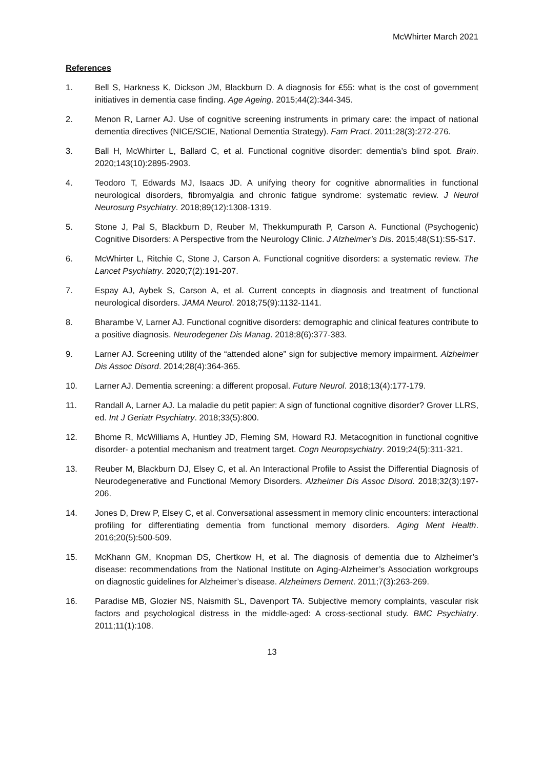McWhirter March 2021
References
1. Bell S, Harkness K, Dickson JM, Blackburn D. A diagnosis for £55: what is the cost of government initiatives in dementia case finding. Age Ageing. 2015;44(2):344-345.
2. Menon R, Larner AJ. Use of cognitive screening instruments in primary care: the impact of national dementia directives (NICE/SCIE, National Dementia Strategy). Fam Pract. 2011;28(3):272-276.
3. Ball H, McWhirter L, Ballard C, et al. Functional cognitive disorder: dementia’s blind spot. Brain. 2020;143(10):2895-2903.
4. Teodoro T, Edwards MJ, Isaacs JD. A unifying theory for cognitive abnormalities in functional neurological disorders, fibromyalgia and chronic fatigue syndrome: systematic review. J Neurol Neurosurg Psychiatry. 2018;89(12):1308-1319.
5. Stone J, Pal S, Blackburn D, Reuber M, Thekkumpurath P, Carson A. Functional (Psychogenic) Cognitive Disorders: A Perspective from the Neurology Clinic. J Alzheimer’s Dis. 2015;48(S1):S5-S17.
6. McWhirter L, Ritchie C, Stone J, Carson A. Functional cognitive disorders: a systematic review. The Lancet Psychiatry. 2020;7(2):191-207.
7. Espay AJ, Aybek S, Carson A, et al. Current concepts in diagnosis and treatment of functional neurological disorders. JAMA Neurol. 2018;75(9):1132-1141.
8. Bharambe V, Larner AJ. Functional cognitive disorders: demographic and clinical features contribute to a positive diagnosis. Neurodegener Dis Manag. 2018;8(6):377-383.
9. Larner AJ. Screening utility of the “attended alone” sign for subjective memory impairment. Alzheimer Dis Assoc Disord. 2014;28(4):364-365.
10. Larner AJ. Dementia screening: a different proposal. Future Neurol. 2018;13(4):177-179.
11. Randall A, Larner AJ. La maladie du petit papier: A sign of functional cognitive disorder? Grover LLRS, ed. Int J Geriatr Psychiatry. 2018;33(5):800.
12. Bhome R, McWilliams A, Huntley JD, Fleming SM, Howard RJ. Metacognition in functional cognitive disorder- a potential mechanism and treatment target. Cogn Neuropsychiatry. 2019;24(5):311-321.
13. Reuber M, Blackburn DJ, Elsey C, et al. An Interactional Profile to Assist the Differential Diagnosis of Neurodegenerative and Functional Memory Disorders. Alzheimer Dis Assoc Disord. 2018;32(3):197-206.
14. Jones D, Drew P, Elsey C, et al. Conversational assessment in memory clinic encounters: interactional profiling for differentiating dementia from functional memory disorders. Aging Ment Health. 2016;20(5):500-509.
15. McKhann GM, Knopman DS, Chertkow H, et al. The diagnosis of dementia due to Alzheimer’s disease: recommendations from the National Institute on Aging-Alzheimer’s Association workgroups on diagnostic guidelines for Alzheimer’s disease. Alzheimers Dement. 2011;7(3):263-269.
16. Paradise MB, Glozier NS, Naismith SL, Davenport TA. Subjective memory complaints, vascular risk factors and psychological distress in the middle-aged: A cross-sectional study. BMC Psychiatry. 2011;11(1):108.
13